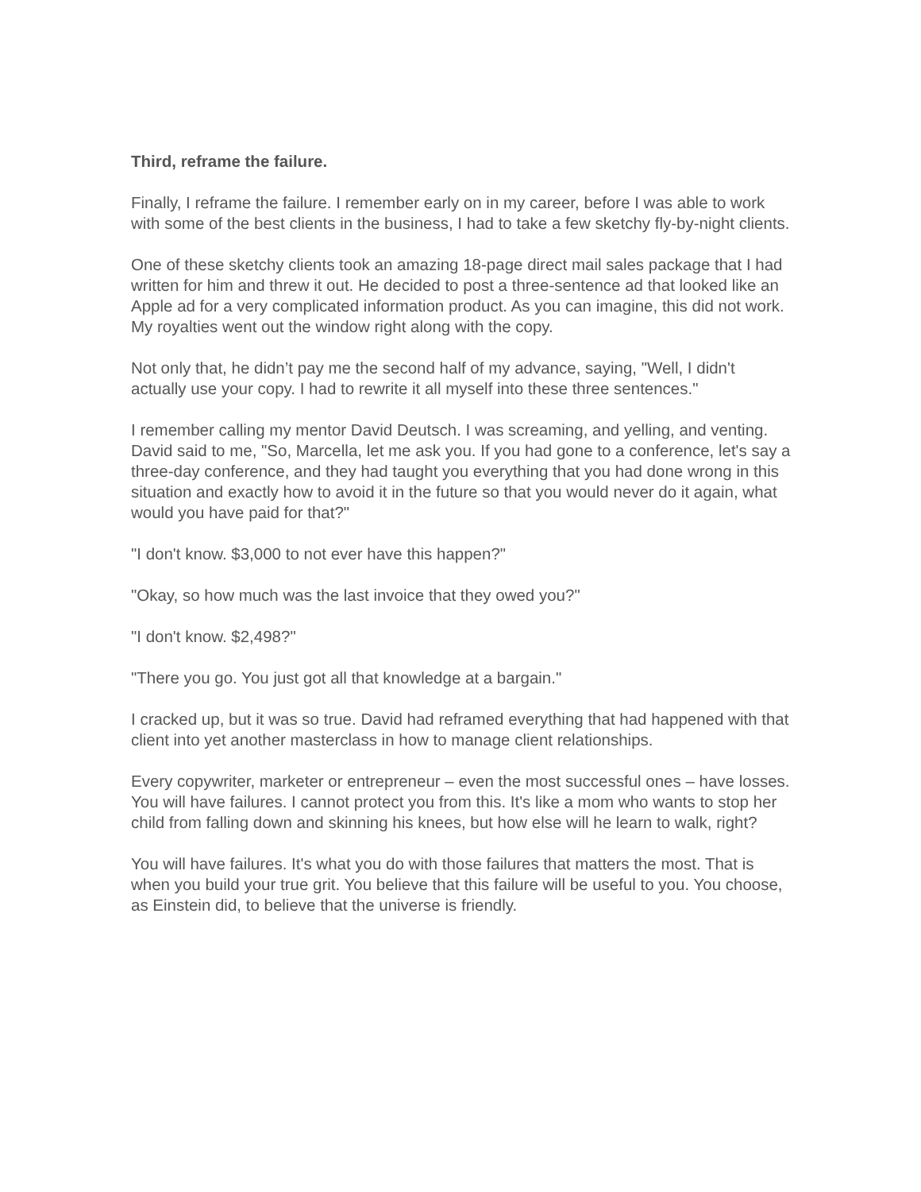Third, reframe the failure.
Finally, I reframe the failure. I remember early on in my career, before I was able to work with some of the best clients in the business, I had to take a few sketchy fly-by-night clients.
One of these sketchy clients took an amazing 18-page direct mail sales package that I had written for him and threw it out. He decided to post a three-sentence ad that looked like an Apple ad for a very complicated information product. As you can imagine, this did not work. My royalties went out the window right along with the copy.
Not only that, he didn’t pay me the second half of my advance, saying, "Well, I didn't actually use your copy. I had to rewrite it all myself into these three sentences."
I remember calling my mentor David Deutsch. I was screaming, and yelling, and venting. David said to me, "So, Marcella, let me ask you. If you had gone to a conference, let's say a three-day conference, and they had taught you everything that you had done wrong in this situation and exactly how to avoid it in the future so that you would never do it again, what would you have paid for that?"
"I don't know. $3,000 to not ever have this happen?"
"Okay, so how much was the last invoice that they owed you?"
"I don't know. $2,498?"
"There you go. You just got all that knowledge at a bargain."
I cracked up, but it was so true. David had reframed everything that had happened with that client into yet another masterclass in how to manage client relationships.
Every copywriter, marketer or entrepreneur – even the most successful ones – have losses. You will have failures. I cannot protect you from this. It's like a mom who wants to stop her child from falling down and skinning his knees, but how else will he learn to walk, right?
You will have failures. It's what you do with those failures that matters the most. That is when you build your true grit. You believe that this failure will be useful to you. You choose, as Einstein did, to believe that the universe is friendly.